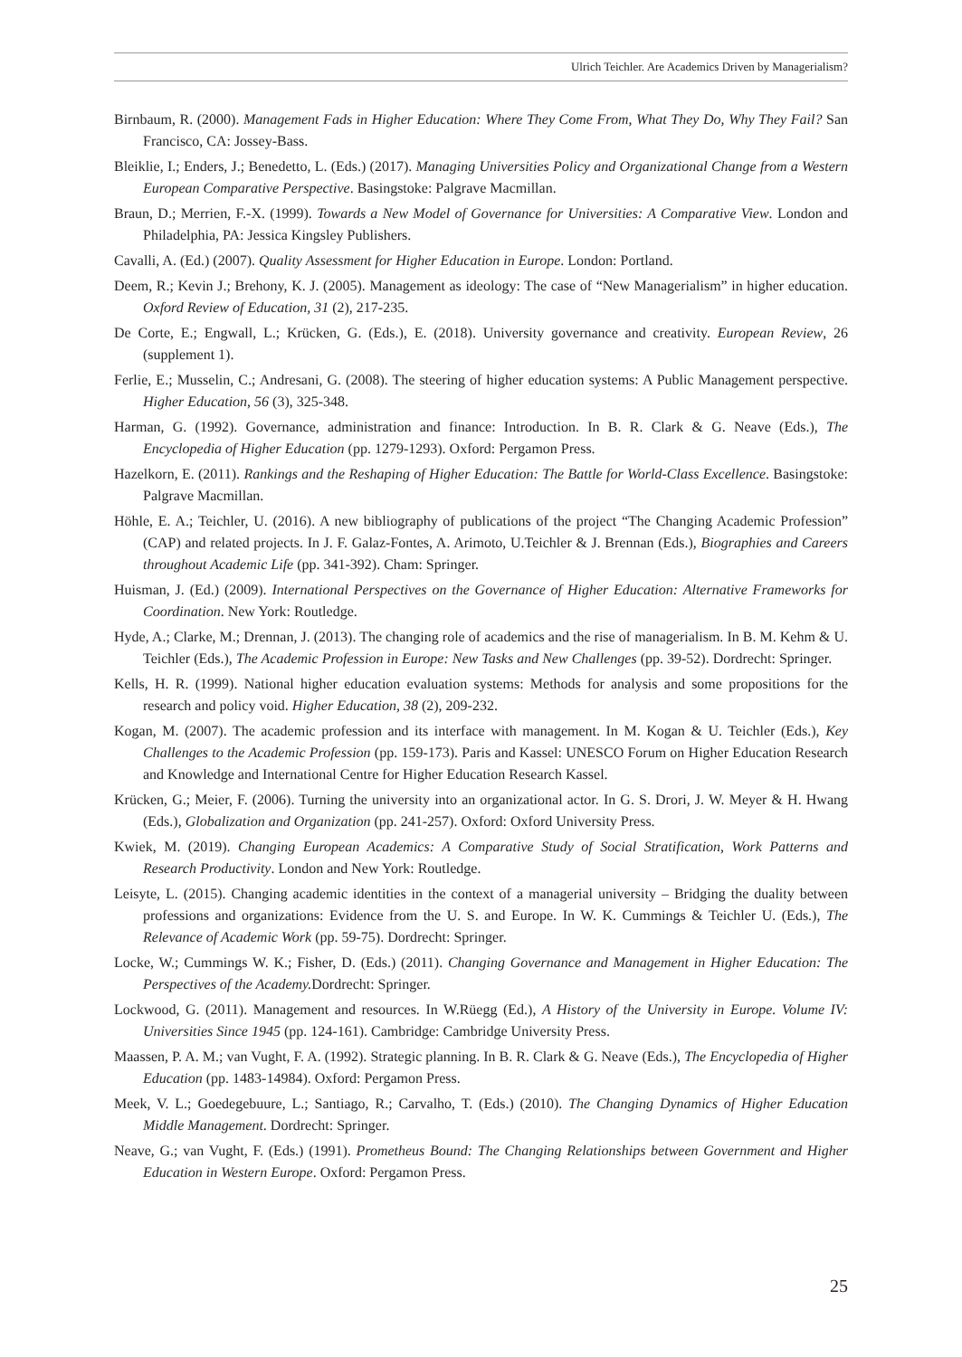Ulrich Teichler. Are Academics Driven by Managerialism?
Birnbaum, R. (2000). Management Fads in Higher Education: Where They Come From, What They Do, Why They Fail? San Francisco, CA: Jossey-Bass.
Bleiklie, I.; Enders, J.; Benedetto, L. (Eds.) (2017). Managing Universities Policy and Organizational Change from a Western European Comparative Perspective. Basingstoke: Palgrave Macmillan.
Braun, D.; Merrien, F.-X. (1999). Towards a New Model of Governance for Universities: A Comparative View. London and Philadelphia, PA: Jessica Kingsley Publishers.
Cavalli, A. (Ed.) (2007). Quality Assessment for Higher Education in Europe. London: Portland.
Deem, R.; Kevin J.; Brehony, K. J. (2005). Management as ideology: The case of “New Managerialism” in higher education. Oxford Review of Education, 31 (2), 217-235.
De Corte, E.; Engwall, L.; Krücken, G. (Eds.), E. (2018). University governance and creativity. European Review, 26 (supplement 1).
Ferlie, E.; Musselin, C.; Andresani, G. (2008). The steering of higher education systems: A Public Management perspective. Higher Education, 56 (3), 325-348.
Harman, G. (1992). Governance, administration and finance: Introduction. In B. R. Clark & G. Neave (Eds.), The Encyclopedia of Higher Education (pp. 1279-1293). Oxford: Pergamon Press.
Hazelkorn, E. (2011). Rankings and the Reshaping of Higher Education: The Battle for World-Class Excellence. Basingstoke: Palgrave Macmillan.
Höhle, E. A.; Teichler, U. (2016). A new bibliography of publications of the project “The Changing Academic Profession” (CAP) and related projects. In J. F. Galaz-Fontes, A. Arimoto, U.Teichler & J. Brennan (Eds.), Biographies and Careers throughout Academic Life (pp. 341-392). Cham: Springer.
Huisman, J. (Ed.) (2009). International Perspectives on the Governance of Higher Education: Alternative Frameworks for Coordination. New York: Routledge.
Hyde, A.; Clarke, M.; Drennan, J. (2013). The changing role of academics and the rise of managerialism. In B. M. Kehm & U. Teichler (Eds.), The Academic Profession in Europe: New Tasks and New Challenges (pp. 39-52). Dordrecht: Springer.
Kells, H. R. (1999). National higher education evaluation systems: Methods for analysis and some propositions for the research and policy void. Higher Education, 38 (2), 209-232.
Kogan, M. (2007). The academic profession and its interface with management. In M. Kogan & U. Teichler (Eds.), Key Challenges to the Academic Profession (pp. 159-173). Paris and Kassel: UNESCO Forum on Higher Education Research and Knowledge and International Centre for Higher Education Research Kassel.
Krücken, G.; Meier, F. (2006). Turning the university into an organizational actor. In G. S. Drori, J. W. Meyer & H. Hwang (Eds.), Globalization and Organization (pp. 241-257). Oxford: Oxford University Press.
Kwiek, M. (2019). Changing European Academics: A Comparative Study of Social Stratification, Work Patterns and Research Productivity. London and New York: Routledge.
Leisyte, L. (2015). Changing academic identities in the context of a managerial university – Bridging the duality between professions and organizations: Evidence from the U. S. and Europe. In W. K. Cummings & Teichler U. (Eds.), The Relevance of Academic Work (pp. 59-75). Dordrecht: Springer.
Locke, W.; Cummings W. K.; Fisher, D. (Eds.) (2011). Changing Governance and Management in Higher Education: The Perspectives of the Academy. Dordrecht: Springer.
Lockwood, G. (2011). Management and resources. In W.Rüegg (Ed.), A History of the University in Europe. Volume IV: Universities Since 1945 (pp. 124-161). Cambridge: Cambridge University Press.
Maassen, P. A. M.; van Vught, F. A. (1992). Strategic planning. In B. R. Clark & G. Neave (Eds.), The Encyclopedia of Higher Education (pp. 1483-14984). Oxford: Pergamon Press.
Meek, V. L.; Goedegebuure, L.; Santiago, R.; Carvalho, T. (Eds.) (2010). The Changing Dynamics of Higher Education Middle Management. Dordrecht: Springer.
Neave, G.; van Vught, F. (Eds.) (1991). Prometheus Bound: The Changing Relationships between Government and Higher Education in Western Europe. Oxford: Pergamon Press.
25